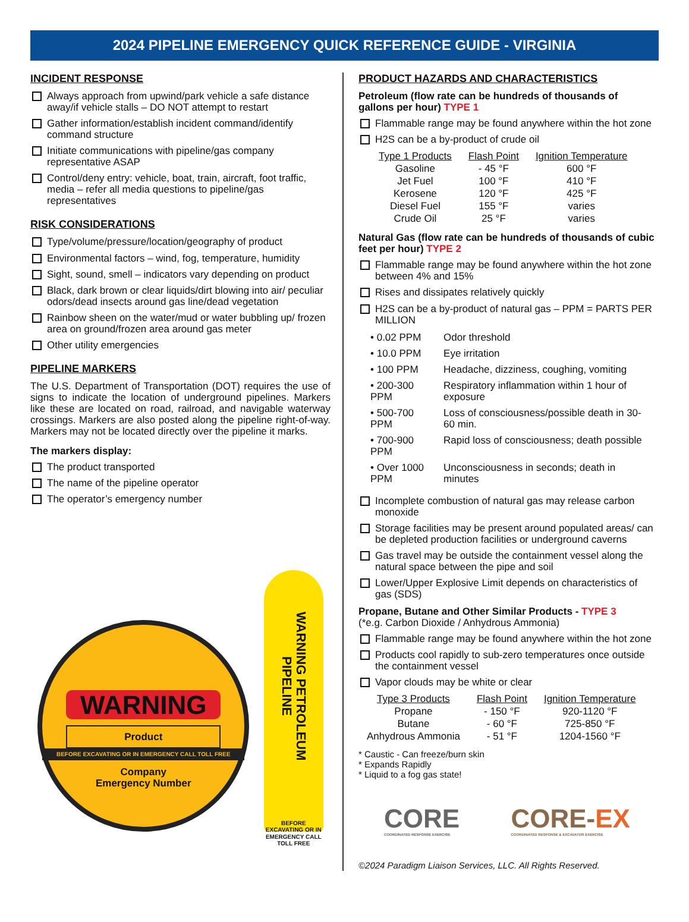2024 PIPELINE EMERGENCY QUICK REFERENCE GUIDE - VIRGINIA
INCIDENT RESPONSE
Always approach from upwind/park vehicle a safe distance away/if vehicle stalls – DO NOT attempt to restart
Gather information/establish incident command/identify command structure
Initiate communications with pipeline/gas company representative ASAP
Control/deny entry: vehicle, boat, train, aircraft, foot traffic, media – refer all media questions to pipeline/gas representatives
RISK CONSIDERATIONS
Type/volume/pressure/location/geography of product
Environmental factors – wind, fog, temperature, humidity
Sight, sound, smell – indicators vary depending on product
Black, dark brown or clear liquids/dirt blowing into air/ peculiar odors/dead insects around gas line/dead vegetation
Rainbow sheen on the water/mud or water bubbling up/ frozen area on ground/frozen area around gas meter
Other utility emergencies
PIPELINE MARKERS
The U.S. Department of Transportation (DOT) requires the use of signs to indicate the location of underground pipelines. Markers like these are located on road, railroad, and navigable waterway crossings. Markers are also posted along the pipeline right-of-way. Markers may not be located directly over the pipeline it marks.
The markers display:
The product transported
The name of the pipeline operator
The operator’s emergency number
WARNING
Product
BEFORE EXCAVATING OR IN EMERGENCY CALL TOLL FREE
Company
Emergency Number
WARNING PETROLEUM PIPELINE
BEFORE EXCAVATING OR IN EMERGENCY CALL TOLL FREE
PRODUCT HAZARDS AND CHARACTERISTICS
Petroleum (flow rate can be hundreds of thousands of gallons per hour) TYPE 1
Flammable range may be found anywhere within the hot zone
H2S can be a by-product of crude oil
| Type 1 Products | Flash Point | Ignition Temperature |
| --- | --- | --- |
| Gasoline | - 45 °F | 600 °F |
| Jet Fuel | 100 °F | 410 °F |
| Kerosene | 120 °F | 425 °F |
| Diesel Fuel | 155 °F | varies |
| Crude Oil | 25 °F | varies |
Natural Gas (flow rate can be hundreds of thousands of cubic feet per hour) TYPE 2
Flammable range may be found anywhere within the hot zone between 4% and 15%
Rises and dissipates relatively quickly
H2S can be a by-product of natural gas – PPM = PARTS PER MILLION
| • 0.02 PPM | Odor threshold |
| • 10.0 PPM | Eye irritation |
| • 100 PPM | Headache, dizziness, coughing, vomiting |
| • 200-300 PPM | Respiratory inflammation within 1 hour of exposure |
| • 500-700 PPM | Loss of consciousness/possible death in 30-60 min. |
| • 700-900 PPM | Rapid loss of consciousness; death possible |
| • Over 1000 PPM | Unconsciousness in seconds; death in minutes |
Incomplete combustion of natural gas may release carbon monoxide
Storage facilities may be present around populated areas/ can be depleted production facilities or underground caverns
Gas travel may be outside the containment vessel along the natural space between the pipe and soil
Lower/Upper Explosive Limit depends on characteristics of gas (SDS)
Propane, Butane and Other Similar Products - TYPE 3
(*e.g. Carbon Dioxide / Anhydrous Ammonia)
Flammable range may be found anywhere within the hot zone
Products cool rapidly to sub-zero temperatures once outside the containment vessel
Vapor clouds may be white or clear
| Type 3 Products | Flash Point | Ignition Temperature |
| --- | --- | --- |
| Propane | - 150 °F | 920-1120 °F |
| Butane | - 60 °F | 725-850 °F |
| Anhydrous Ammonia | - 51 °F | 1204-1560 °F |
* Caustic - Can freeze/burn skin
* Expands Rapidly
* Liquid to a fog gas state!
CORE
COORDINATED RESPONSE EXERCISE
CORE-EX
COORDINATED RESPONSE & EXCAVATOR EXERCISE
©2024 Paradigm Liaison Services, LLC. All Rights Reserved.